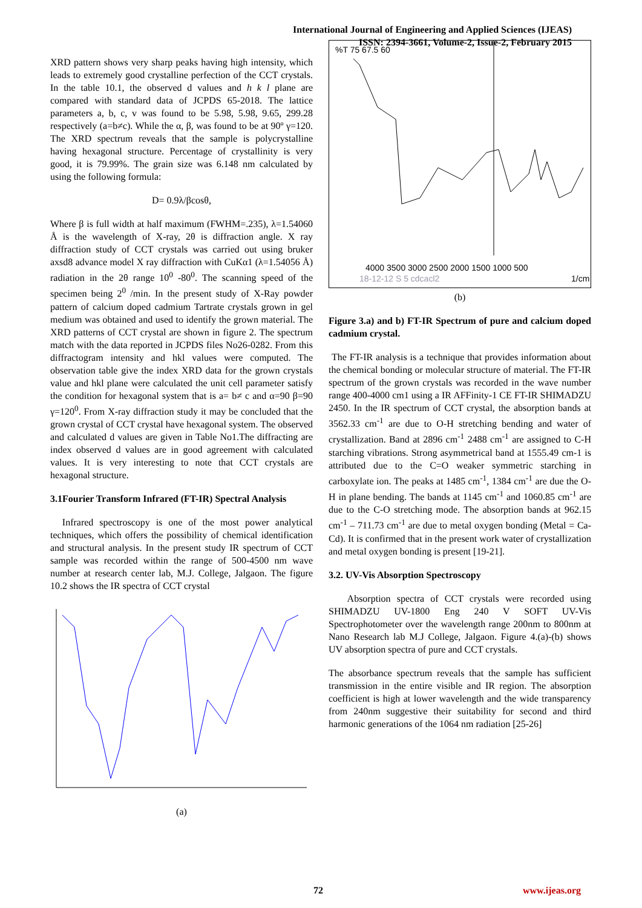International Journal of Engineering and Applied Sciences (IJEAS)
ISSN: 2394-3661, Volume-2, Issue-2, February 2015
XRD pattern shows very sharp peaks having high intensity, which leads to extremely good crystalline perfection of the CCT crystals. In the table 10.1, the observed d values and h k l plane are compared with standard data of JCPDS 65-2018. The lattice parameters a, b, c, v was found to be 5.98, 5.98, 9.65, 299.28 respectively (a=b≠c). While the α, β, was found to be at 90º γ=120. The XRD spectrum reveals that the sample is polycrystalline having hexagonal structure. Percentage of crystallinity is very good, it is 79.99%. The grain size was 6.148 nm calculated by using the following formula:
D= 0.9λ/βcosθ,
Where β is full width at half maximum (FWHM=.235), λ=1.54060 Å is the wavelength of X-ray, 2θ is diffraction angle. X ray diffraction study of CCT crystals was carried out using bruker axsd8 advance model X ray diffraction with CuKα1 (λ=1.54056 Å) radiation in the 2θ range 10<sup>0</sup> -80<sup>0</sup>. The scanning speed of the specimen being 2<sup>0</sup> /min. In the present study of X-Ray powder pattern of calcium doped cadmium Tartrate crystals grown in gel medium was obtained and used to identify the grown material. The XRD patterns of CCT crystal are shown in figure 2. The spectrum match with the data reported in JCPDS files No26-0282. From this diffractogram intensity and hkl values were computed. The observation table give the index XRD data for the grown crystals value and hkl plane were calculated the unit cell parameter satisfy the condition for hexagonal system that is a= b≠ c and α=90 β=90 γ=120<sup>0</sup>. From X-ray diffraction study it may be concluded that the grown crystal of CCT crystal have hexagonal system. The observed and calculated d values are given in Table No1.The diffracting are index observed d values are in good agreement with calculated values. It is very interesting to note that CCT crystals are hexagonal structure.
3.1Fourier Transform Infrared (FT-IR) Spectral Analysis
Infrared spectroscopy is one of the most power analytical techniques, which offers the possibility of chemical identification and structural analysis. In the present study IR spectrum of CCT sample was recorded within the range of 500-4500 nm wave number at research center lab, M.J. College, Jalgaon. The figure 10.2 shows the IR spectra of CCT crystal
(a)
4000 3500 3000 2500 2000 1500 1000 500
18-12-12 S 5 cdcacl2
1/cm
%T 75 67.5 60
(b)
Figure 3.a) and b) FT-IR Spectrum of pure and calcium doped cadmium crystal.
The FT-IR analysis is a technique that provides information about the chemical bonding or molecular structure of material. The FT-IR spectrum of the grown crystals was recorded in the wave number range 400-4000 cm1 using a IR AFFinity-1 CE FT-IR SHIMADZU 2450. In the IR spectrum of CCT crystal, the absorption bands at 3562.33 cm<sup>-1</sup> are due to O-H stretching bending and water of crystallization. Band at 2896 cm<sup>-1</sup> 2488 cm<sup>-1</sup> are assigned to C-H starching vibrations. Strong asymmetrical band at 1555.49 cm-1 is attributed due to the C=O weaker symmetric starching in carboxylate ion. The peaks at 1485 cm<sup>-1</sup>, 1384 cm<sup>-1</sup> are due the O-H in plane bending. The bands at 1145 cm<sup>-1</sup> and 1060.85 cm<sup>-1</sup> are due to the C-O stretching mode. The absorption bands at 962.15 cm<sup>-1</sup> – 711.73 cm<sup>-1</sup> are due to metal oxygen bonding (Metal = Ca- Cd). It is confirmed that in the present work water of crystallization and metal oxygen bonding is present [19-21].
3.2. UV-Vis Absorption Spectroscopy
Absorption spectra of CCT crystals were recorded using SHIMADZU UV-1800 Eng 240 V SOFT UV-Vis Spectrophotometer over the wavelength range 200nm to 800nm at Nano Research lab M.J College, Jalgaon. Figure 4.(a)-(b) shows UV absorption spectra of pure and CCT crystals.
The absorbance spectrum reveals that the sample has sufficient transmission in the entire visible and IR region. The absorption coefficient is high at lower wavelength and the wide transparency from 240nm suggestive their suitability for second and third harmonic generations of the 1064 nm radiation [25-26]
72 www.ijeas.org